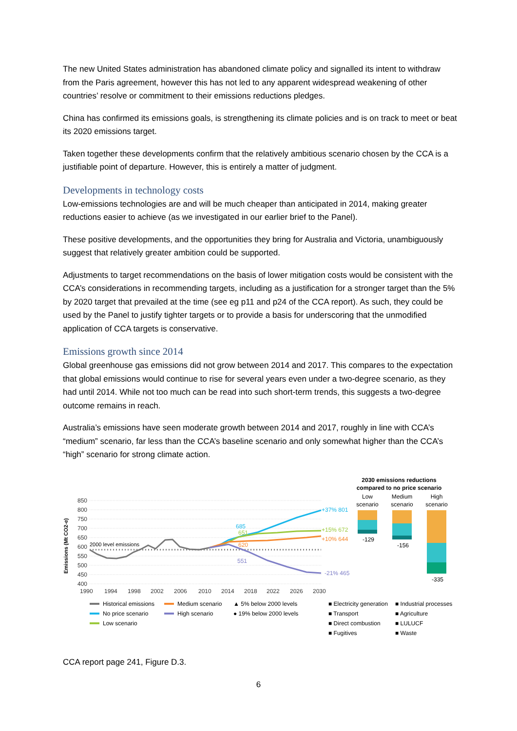The new United States administration has abandoned climate policy and signalled its intent to withdraw from the Paris agreement, however this has not led to any apparent widespread weakening of other countries’ resolve or commitment to their emissions reductions pledges.
China has confirmed its emissions goals, is strengthening its climate policies and is on track to meet or beat its 2020 emissions target.
Taken together these developments confirm that the relatively ambitious scenario chosen by the CCA is a justifiable point of departure. However, this is entirely a matter of judgment.
Developments in technology costs
Low-emissions technologies are and will be much cheaper than anticipated in 2014, making greater reductions easier to achieve (as we investigated in our earlier brief to the Panel).
These positive developments, and the opportunities they bring for Australia and Victoria, unambiguously suggest that relatively greater ambition could be supported.
Adjustments to target recommendations on the basis of lower mitigation costs would be consistent with the CCA’s considerations in recommending targets, including as a justification for a stronger target than the 5% by 2020 target that prevailed at the time (see eg p11 and p24 of the CCA report). As such, they could be used by the Panel to justify tighter targets or to provide a basis for underscoring that the unmodified application of CCA targets is conservative.
Emissions growth since 2014
Global greenhouse gas emissions did not grow between 2014 and 2017. This compares to the expectation that global emissions would continue to rise for several years even under a two-degree scenario, as they had until 2014. While not too much can be read into such short-term trends, this suggests a two-degree outcome remains in reach.
Australia’s emissions have seen moderate growth between 2014 and 2017, roughly in line with CCA’s “medium” scenario, far less than the CCA’s baseline scenario and only somewhat higher than the CCA’s “high” scenario for strong climate action.
2030 emissions reductions
compared to no price scenario
Low
scenario
Medium
scenario
High
scenario
Emissions (Mt CO2-e)
850
800
750
700
650
600
550
500
450
400
2000 level emissions
685
651
620
551
+37% 801
+15% 672
+10% 644
-21% 465
-129
-156
-335
1990
1994
1998
2002
2006
2010
2014
2018
2022
2026
2030
Historical emissions
No price scenario
Low scenario
Medium scenario
High scenario
▲ 5% below 2000 levels
● 19% below 2000 levels
■ Electricity generation
■ Transport
■ Direct combustion
■ Fugitives
■ Industrial processes
■ Agriculture
■ LULUCF
■ Waste
CCA report page 241, Figure D.3.
6